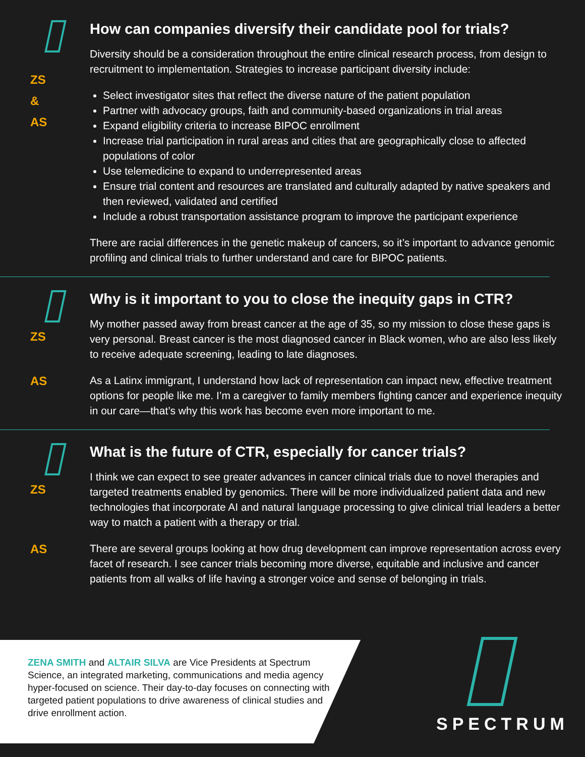ZS
&
AS
How can companies diversify their candidate pool for trials?
Diversity should be a consideration throughout the entire clinical research process, from design to recruitment to implementation. Strategies to increase participant diversity include:
Select investigator sites that reflect the diverse nature of the patient population
Partner with advocacy groups, faith and community-based organizations in trial areas
Expand eligibility criteria to increase BIPOC enrollment
Increase trial participation in rural areas and cities that are geographically close to affected populations of color
Use telemedicine to expand to underrepresented areas
Ensure trial content and resources are translated and culturally adapted by native speakers and then reviewed, validated and certified
Include a robust transportation assistance program to improve the participant experience
There are racial differences in the genetic makeup of cancers, so it’s important to advance genomic profiling and clinical trials to further understand and care for BIPOC patients.
ZS
AS
Why is it important to you to close the inequity gaps in CTR?
My mother passed away from breast cancer at the age of 35, so my mission to close these gaps is very personal. Breast cancer is the most diagnosed cancer in Black women, who are also less likely to receive adequate screening, leading to late diagnoses.
As a Latinx immigrant, I understand how lack of representation can impact new, effective treatment options for people like me. I’m a caregiver to family members fighting cancer and experience inequity in our care—that’s why this work has become even more important to me.
ZS
AS
What is the future of CTR, especially for cancer trials?
I think we can expect to see greater advances in cancer clinical trials due to novel therapies and targeted treatments enabled by genomics. There will be more individualized patient data and new technologies that incorporate AI and natural language processing to give clinical trial leaders a better way to match a patient with a therapy or trial.
There are several groups looking at how drug development can improve representation across every facet of research. I see cancer trials becoming more diverse, equitable and inclusive and cancer patients from all walks of life having a stronger voice and sense of belonging in trials.
ZENA SMITH and ALTAIR SILVA are Vice Presidents at Spectrum Science, an integrated marketing, communications and media agency hyper-focused on science. Their day-to-day focuses on connecting with targeted patient populations to drive awareness of clinical studies and drive enrollment action.
SPECTRUM